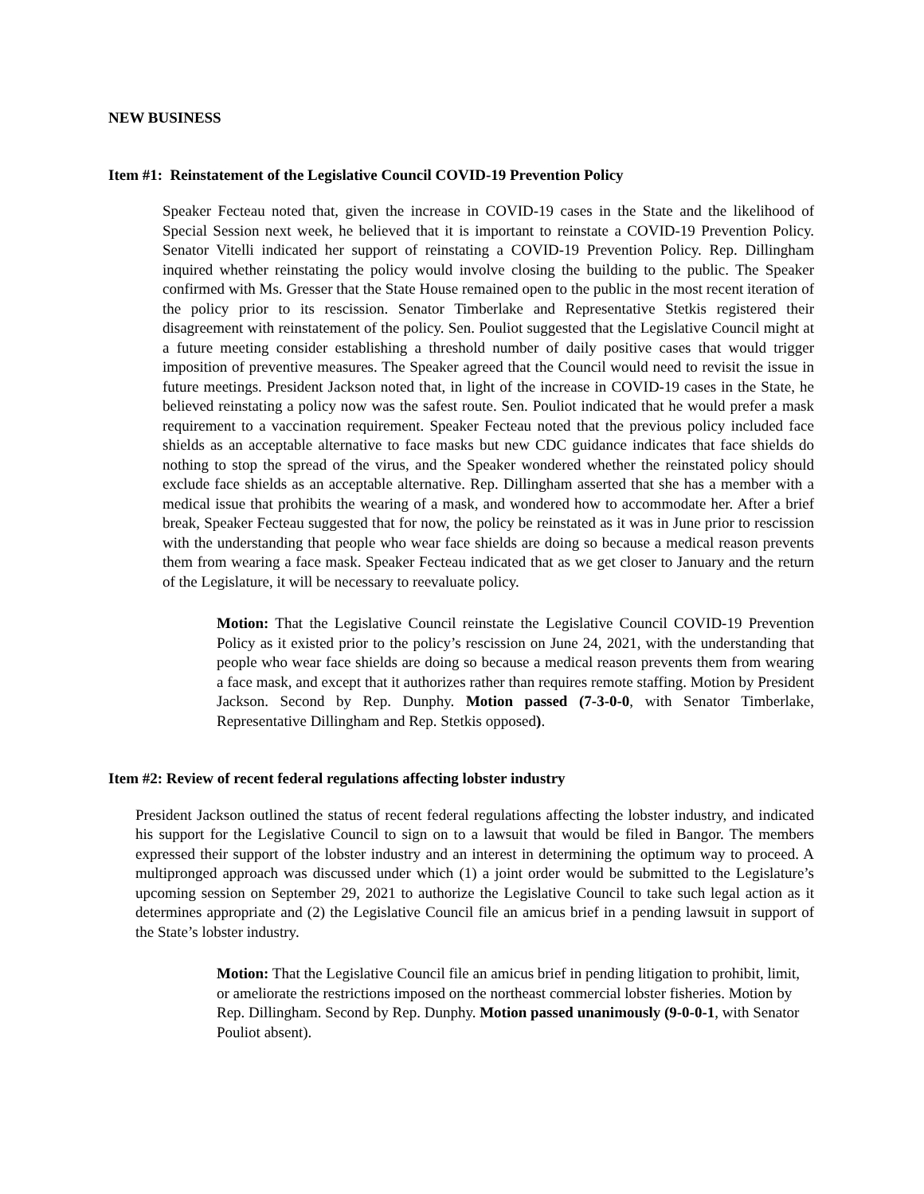NEW BUSINESS
Item #1: Reinstatement of the Legislative Council COVID-19 Prevention Policy
Speaker Fecteau noted that, given the increase in COVID-19 cases in the State and the likelihood of Special Session next week, he believed that it is important to reinstate a COVID-19 Prevention Policy. Senator Vitelli indicated her support of reinstating a COVID-19 Prevention Policy. Rep. Dillingham inquired whether reinstating the policy would involve closing the building to the public. The Speaker confirmed with Ms. Gresser that the State House remained open to the public in the most recent iteration of the policy prior to its rescission. Senator Timberlake and Representative Stetkis registered their disagreement with reinstatement of the policy. Sen. Pouliot suggested that the Legislative Council might at a future meeting consider establishing a threshold number of daily positive cases that would trigger imposition of preventive measures. The Speaker agreed that the Council would need to revisit the issue in future meetings. President Jackson noted that, in light of the increase in COVID-19 cases in the State, he believed reinstating a policy now was the safest route. Sen. Pouliot indicated that he would prefer a mask requirement to a vaccination requirement. Speaker Fecteau noted that the previous policy included face shields as an acceptable alternative to face masks but new CDC guidance indicates that face shields do nothing to stop the spread of the virus, and the Speaker wondered whether the reinstated policy should exclude face shields as an acceptable alternative. Rep. Dillingham asserted that she has a member with a medical issue that prohibits the wearing of a mask, and wondered how to accommodate her. After a brief break, Speaker Fecteau suggested that for now, the policy be reinstated as it was in June prior to rescission with the understanding that people who wear face shields are doing so because a medical reason prevents them from wearing a face mask. Speaker Fecteau indicated that as we get closer to January and the return of the Legislature, it will be necessary to reevaluate policy.
Motion: That the Legislative Council reinstate the Legislative Council COVID-19 Prevention Policy as it existed prior to the policy’s rescission on June 24, 2021, with the understanding that people who wear face shields are doing so because a medical reason prevents them from wearing a face mask, and except that it authorizes rather than requires remote staffing. Motion by President Jackson. Second by Rep. Dunphy. Motion passed (7-3-0-0, with Senator Timberlake, Representative Dillingham and Rep. Stetkis opposed).
Item #2: Review of recent federal regulations affecting lobster industry
President Jackson outlined the status of recent federal regulations affecting the lobster industry, and indicated his support for the Legislative Council to sign on to a lawsuit that would be filed in Bangor. The members expressed their support of the lobster industry and an interest in determining the optimum way to proceed. A multipronged approach was discussed under which (1) a joint order would be submitted to the Legislature’s upcoming session on September 29, 2021 to authorize the Legislative Council to take such legal action as it determines appropriate and (2) the Legislative Council file an amicus brief in a pending lawsuit in support of the State’s lobster industry.
Motion: That the Legislative Council file an amicus brief in pending litigation to prohibit, limit, or ameliorate the restrictions imposed on the northeast commercial lobster fisheries. Motion by Rep. Dillingham. Second by Rep. Dunphy. Motion passed unanimously (9-0-0-1, with Senator Pouliot absent).